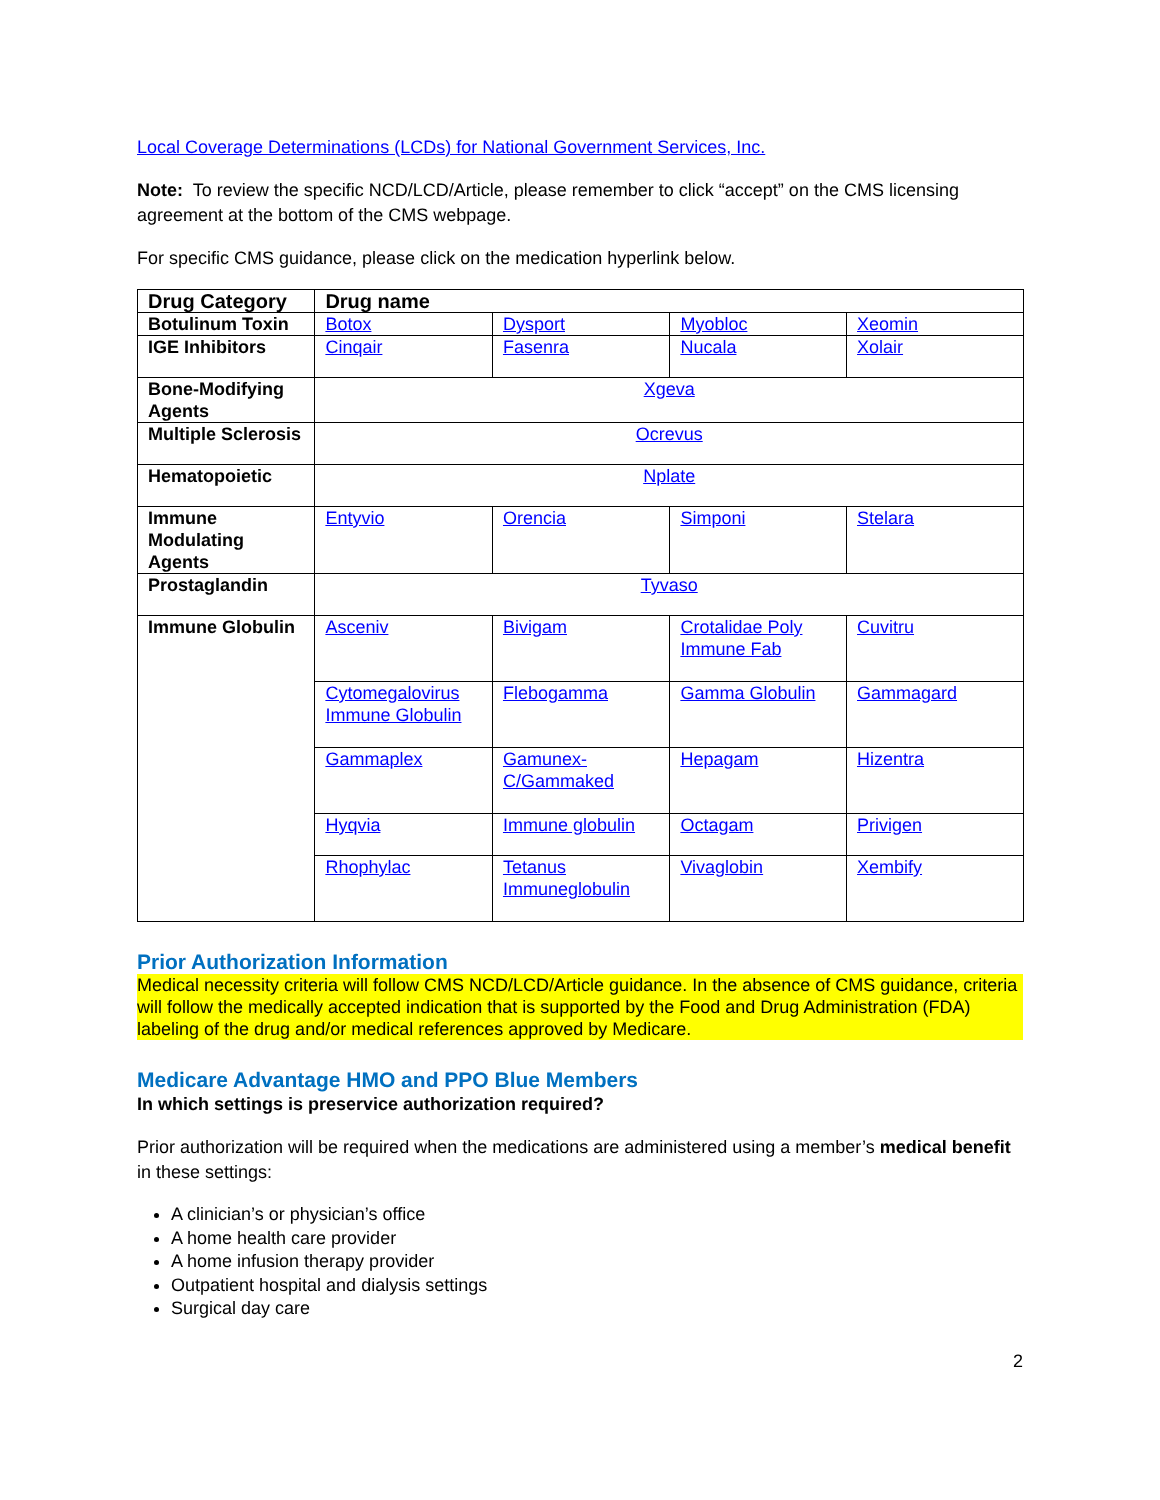Local Coverage Determinations (LCDs) for National Government Services, Inc.
Note: To review the specific NCD/LCD/Article, please remember to click “accept” on the CMS licensing agreement at the bottom of the CMS webpage.
For specific CMS guidance, please click on the medication hyperlink below.
| Drug Category | Drug name | | | |
| --- | --- | --- | --- | --- |
| Botulinum Toxin | Botox | Dysport | Myobloc | Xeomin |
| IGE Inhibitors | Cinqair | Fasenra | Nucala | Xolair |
| Bone-Modifying Agents | Xgeva | | | |
| Multiple Sclerosis | Ocrevus | | | |
| Hematopoietic | Nplate | | | |
| Immune Modulating Agents | Entyvio | Orencia | Simponi | Stelara |
| Prostaglandin | Tyvaso | | | |
| Immune Globulin | Asceniv | Bivigam | Crotalidae Poly Immune Fab | Cuvitru |
| | Cytomegalovirus Immune Globulin | Flebogamma | Gamma Globulin | Gammagard |
| | Gammaplex | Gamunex-C/Gammaked | Hepagam | Hizentra |
| | Hyqvia | Immune globulin | Octagam | Privigen |
| | Rhophylac | Tetanus Immuneglobulin | Vivaglobin | Xembify |
Prior Authorization Information
Medical necessity criteria will follow CMS NCD/LCD/Article guidance. In the absence of CMS guidance, criteria will follow the medically accepted indication that is supported by the Food and Drug Administration (FDA) labeling of the drug and/or medical references approved by Medicare.
Medicare Advantage HMO and PPO Blue Members
In which settings is preservice authorization required?
Prior authorization will be required when the medications are administered using a member’s medical benefit in these settings:
A clinician’s or physician’s office
A home health care provider
A home infusion therapy provider
Outpatient hospital and dialysis settings
Surgical day care
2